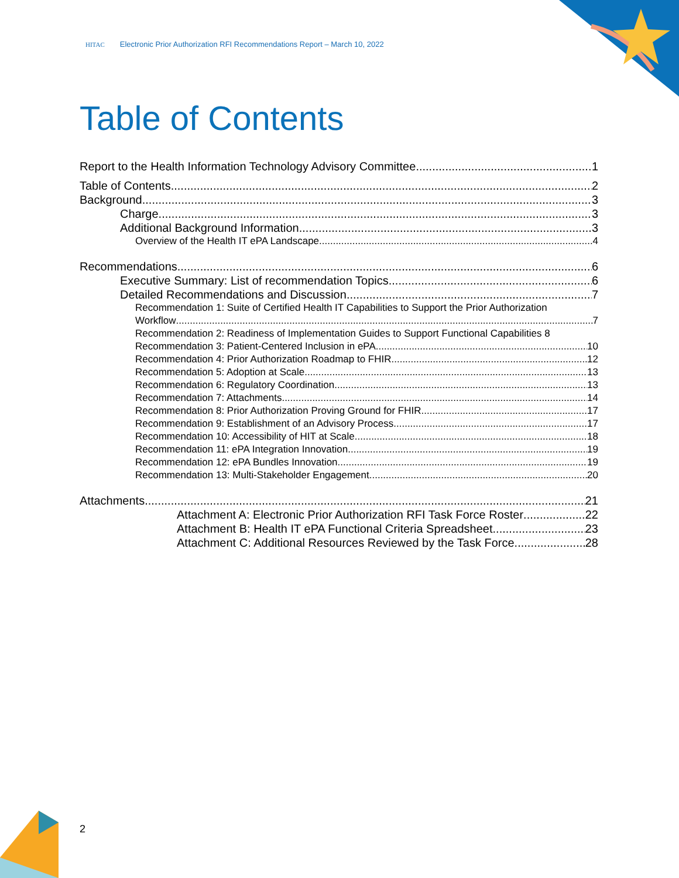HITAC Electronic Prior Authorization RFI Recommendations Report – March 10, 2022
Table of Contents
Report to the Health Information Technology Advisory Committee 1
Table of Contents 2
Background 3
Charge 3
Additional Background Information 3
Overview of the Health IT ePA Landscape 4
Recommendations 6
Executive Summary: List of recommendation Topics 6
Detailed Recommendations and Discussion 7
Recommendation 1: Suite of Certified Health IT Capabilities to Support the Prior Authorization
Workflow 7
Recommendation 2: Readiness of Implementation Guides to Support Functional Capabilities 8
Recommendation 3: Patient-Centered Inclusion in ePA 10
Recommendation 4: Prior Authorization Roadmap to FHIR 12
Recommendation 5: Adoption at Scale 13
Recommendation 6: Regulatory Coordination 13
Recommendation 7: Attachments 14
Recommendation 8: Prior Authorization Proving Ground for FHIR 17
Recommendation 9: Establishment of an Advisory Process 17
Recommendation 10: Accessibility of HIT at Scale 18
Recommendation 11: ePA Integration Innovation 19
Recommendation 12: ePA Bundles Innovation 19
Recommendation 13: Multi-Stakeholder Engagement 20
Attachments 21
Attachment A: Electronic Prior Authorization RFI Task Force Roster 22
Attachment B: Health IT ePA Functional Criteria Spreadsheet 23
Attachment C: Additional Resources Reviewed by the Task Force 28
2